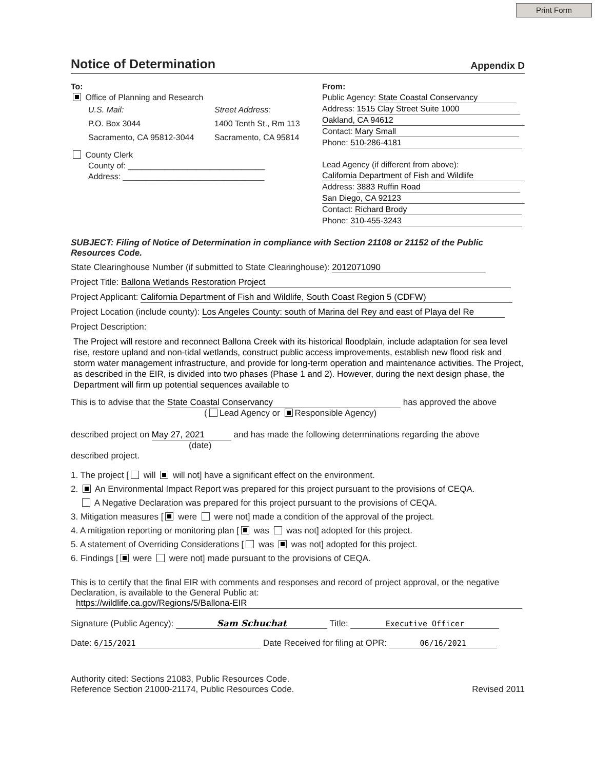Print Form
Notice of Determination
Appendix D
To:
Office of Planning and Research
U.S. Mail:
P.O. Box 3044
Sacramento, CA 95812-3044
Street Address:
1400 Tenth St., Rm 113
Sacramento, CA 95814
County Clerk
County of: ______________________________
Address: _______________________________
From:
Public Agency: State Coastal Conservancy
Address: 1515 Clay Street Suite 1000
Oakland, CA 94612
Contact: Mary Small
Phone: 510-286-4181
Lead Agency (if different from above):
California Department of Fish and Wildlife
Address: 3883 Ruffin Road
San Diego, CA 92123
Contact: Richard Brody
Phone: 310-455-3243
SUBJECT: Filing of Notice of Determination in compliance with Section 21108 or 21152 of the Public Resources Code.
State Clearinghouse Number (if submitted to State Clearinghouse): 2012071090
Project Title: Ballona Wetlands Restoration Project
Project Applicant: California Department of Fish and Wildlife, South Coast Region 5 (CDFW)
Project Location (include county): Los Angeles County: south of Marina del Rey and east of Playa del Re
Project Description:
The Project will restore and reconnect Ballona Creek with its historical floodplain, include adaptation for sea level rise, restore upland and non-tidal wetlands, construct public access improvements, establish new flood risk and storm water management infrastructure, and provide for long-term operation and maintenance activities. The Project, as described in the EIR, is divided into two phases (Phase 1 and 2). However, during the next design phase, the Department will firm up potential sequences available to
This is to advise that the State Coastal Conservancy has approved the above
( Lead Agency or Responsible Agency)
described project on May 27, 2021 and has made the following determinations regarding the above
(date)
described project.
1. The project [ will will not] have a significant effect on the environment.
2. An Environmental Impact Report was prepared for this project pursuant to the provisions of CEQA.
A Negative Declaration was prepared for this project pursuant to the provisions of CEQA.
3. Mitigation measures [ were were not] made a condition of the approval of the project.
4. A mitigation reporting or monitoring plan [ was was not] adopted for this project.
5. A statement of Overriding Considerations [ was was not] adopted for this project.
6. Findings [ were were not] made pursuant to the provisions of CEQA.
This is to certify that the final EIR with comments and responses and record of project approval, or the negative Declaration, is available to the General Public at:
https://wildlife.ca.gov/Regions/5/Ballona-EIR
Signature (Public Agency): Sam Schuchat Title: Executive Officer
Date: 6/15/2021 Date Received for filing at OPR: 06/16/2021
Authority cited: Sections 21083, Public Resources Code.
Reference Section 21000-21174, Public Resources Code.
Revised 2011